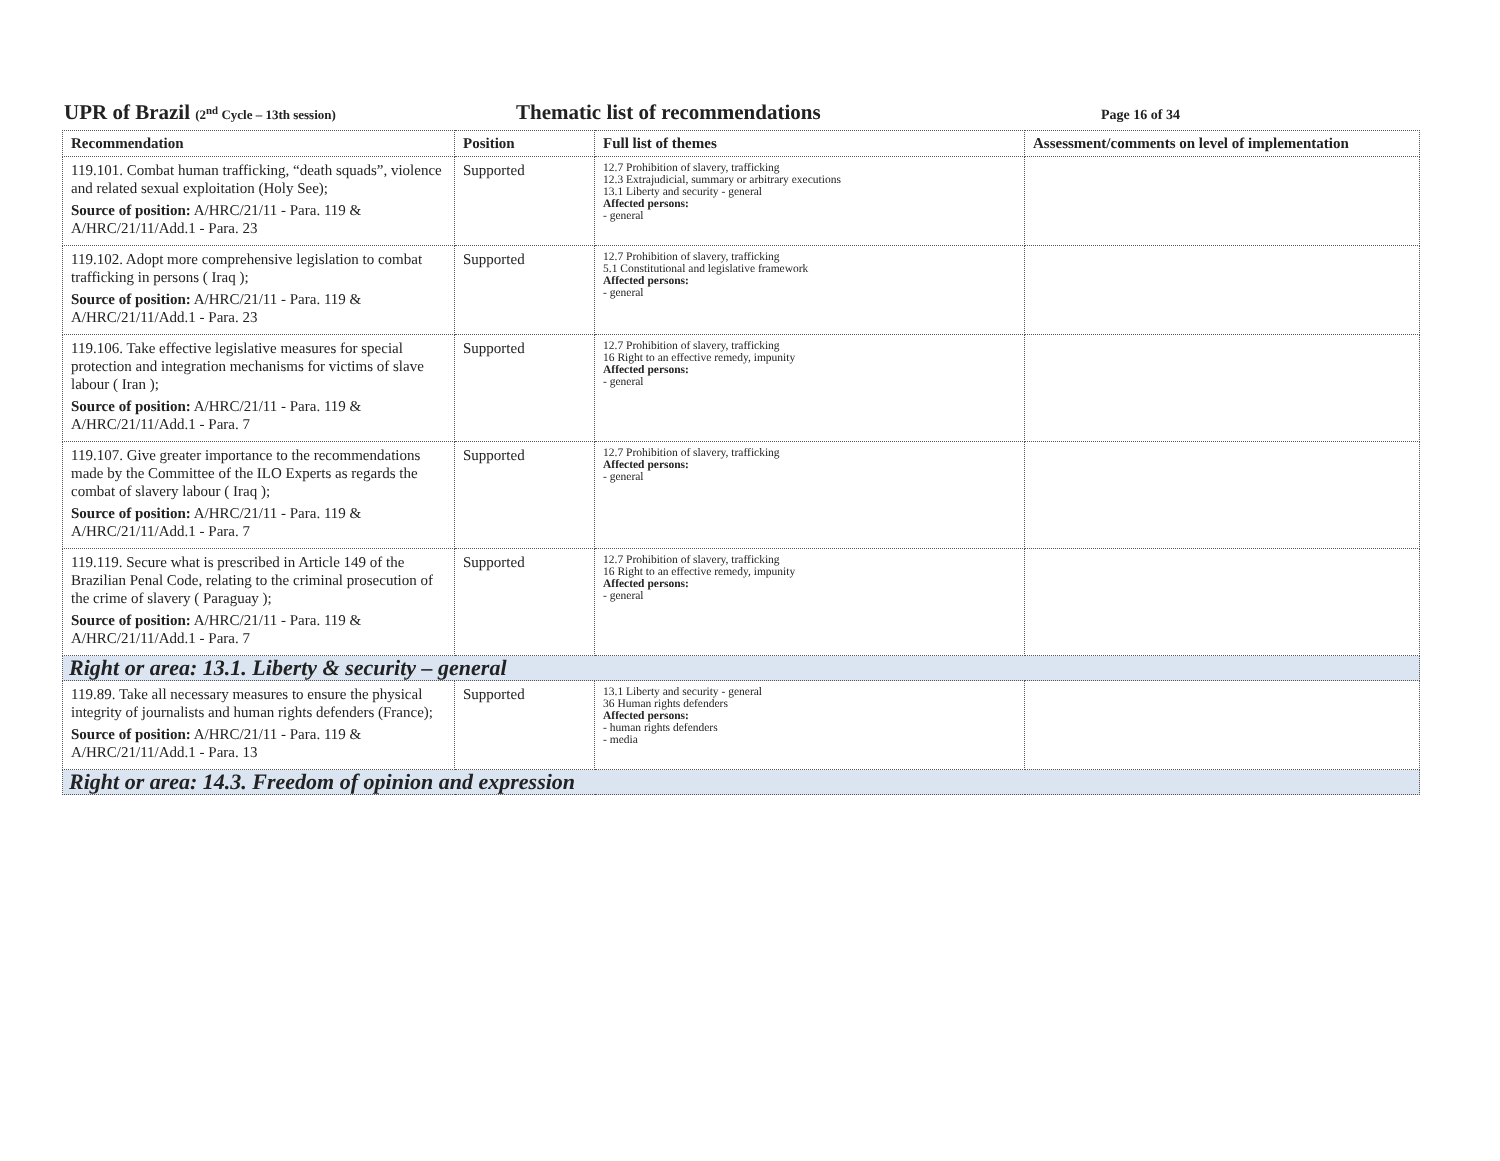UPR of Brazil (2<sup>nd</sup> Cycle – 13th session) Thematic list of recommendations Page 16 of 34
| Recommendation | Position | Full list of themes | Assessment/comments on level of implementation |
| --- | --- | --- | --- |
| 119.101. Combat human trafficking, “death squads”, violence and related sexual exploitation (Holy See); Source of position: A/HRC/21/11 - Para. 119 & A/HRC/21/11/Add.1 - Para. 23 | Supported | 12.7 Prohibition of slavery, trafficking 12.3 Extrajudicial, summary or arbitrary executions 13.1 Liberty and security - general Affected persons: - general | |
| 119.102. Adopt more comprehensive legislation to combat trafficking in persons ( Iraq ); Source of position: A/HRC/21/11 - Para. 119 & A/HRC/21/11/Add.1 - Para. 23 | Supported | 12.7 Prohibition of slavery, trafficking 5.1 Constitutional and legislative framework Affected persons: - general | |
| 119.106. Take effective legislative measures for special protection and integration mechanisms for victims of slave labour ( Iran ); Source of position: A/HRC/21/11 - Para. 119 & A/HRC/21/11/Add.1 - Para. 7 | Supported | 12.7 Prohibition of slavery, trafficking 16 Right to an effective remedy, impunity Affected persons: - general | |
| 119.107. Give greater importance to the recommendations made by the Committee of the ILO Experts as regards the combat of slavery labour ( Iraq ); Source of position: A/HRC/21/11 - Para. 119 & A/HRC/21/11/Add.1 - Para. 7 | Supported | 12.7 Prohibition of slavery, trafficking Affected persons: - general | |
| 119.119. Secure what is prescribed in Article 149 of the Brazilian Penal Code, relating to the criminal prosecution of the crime of slavery ( Paraguay ); Source of position: A/HRC/21/11 - Para. 119 & A/HRC/21/11/Add.1 - Para. 7 | Supported | 12.7 Prohibition of slavery, trafficking 16 Right to an effective remedy, impunity Affected persons: - general | |
| Right or area: 13.1. Liberty & security – general | | | |
| 119.89. Take all necessary measures to ensure the physical integrity of journalists and human rights defenders (France); Source of position: A/HRC/21/11 - Para. 119 & A/HRC/21/11/Add.1 - Para. 13 | Supported | 13.1 Liberty and security - general 36 Human rights defenders Affected persons: - human rights defenders - media | |
| Right or area: 14.3. Freedom of opinion and expression | | | |